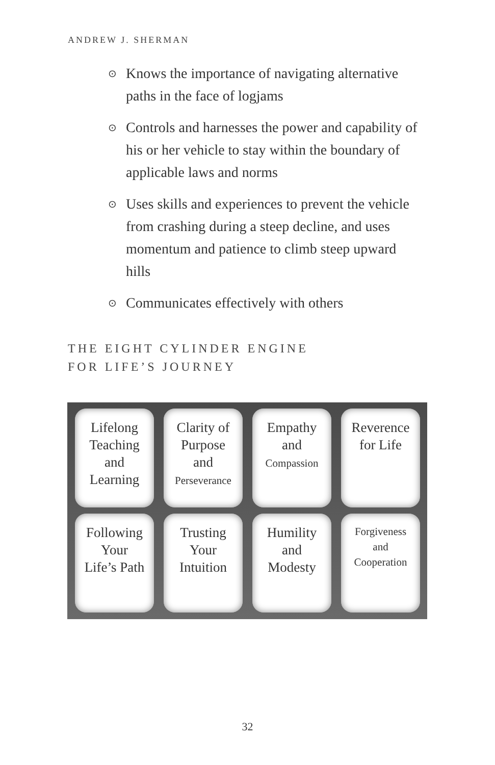ANDREW J. SHERMAN
⊙ Knows the importance of navigating alternative paths in the face of logjams
⊙ Controls and harnesses the power and capability of his or her vehicle to stay within the boundary of applicable laws and norms
⊙ Uses skills and experiences to prevent the vehicle from crashing during a steep decline, and uses momentum and patience to climb steep upward hills
⊙ Communicates effectively with others
THE EIGHT CYLINDER ENGINE
FOR LIFE’S JOURNEY
Lifelong
Teaching
and
Learning
Clarity of
Purpose
and
Perseverance
Empathy
and
Compassion
Reverence
for Life
Following
Your
Life’s Path
Trusting
Your
Intuition
Humility
and
Modesty
Forgiveness
and
Cooperation
32